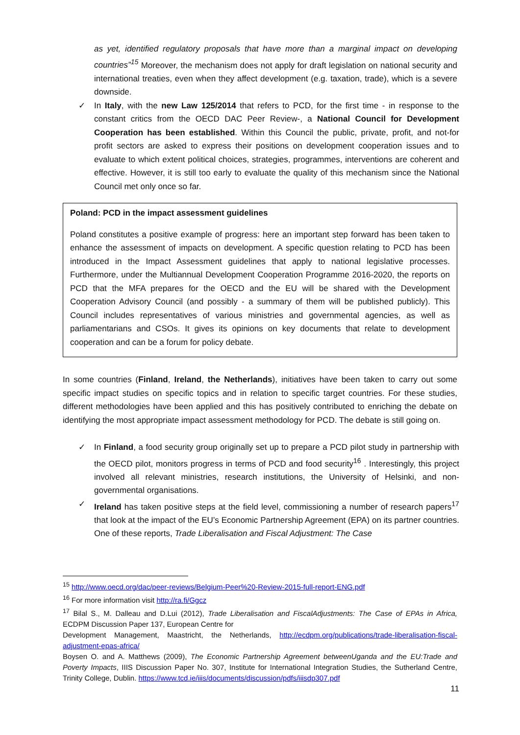as yet, identified regulatory proposals that have more than a marginal impact on developing countries”<sup>15</sup> Moreover, the mechanism does not apply for draft legislation on national security and international treaties, even when they affect development (e.g. taxation, trade), which is a severe downside.
✓ In Italy, with the new Law 125/2014 that refers to PCD, for the first time - in response to the constant critics from the OECD DAC Peer Review-, a National Council for Development Cooperation has been established. Within this Council the public, private, profit, and not-for profit sectors are asked to express their positions on development cooperation issues and to evaluate to which extent political choices, strategies, programmes, interventions are coherent and effective. However, it is still too early to evaluate the quality of this mechanism since the National Council met only once so far.
Poland: PCD in the impact assessment guidelines
Poland constitutes a positive example of progress: here an important step forward has been taken to enhance the assessment of impacts on development. A specific question relating to PCD has been introduced in the Impact Assessment guidelines that apply to national legislative processes. Furthermore, under the Multiannual Development Cooperation Programme 2016-2020, the reports on PCD that the MFA prepares for the OECD and the EU will be shared with the Development Cooperation Advisory Council (and possibly - a summary of them will be published publicly). This Council includes representatives of various ministries and governmental agencies, as well as parliamentarians and CSOs. It gives its opinions on key documents that relate to development cooperation and can be a forum for policy debate.
In some countries (Finland, Ireland, the Netherlands), initiatives have been taken to carry out some specific impact studies on specific topics and in relation to specific target countries. For these studies, different methodologies have been applied and this has positively contributed to enriching the debate on identifying the most appropriate impact assessment methodology for PCD. The debate is still going on.
✓ In Finland, a food security group originally set up to prepare a PCD pilot study in partnership with the OECD pilot, monitors progress in terms of PCD and food security<sup>16</sup> . Interestingly, this project involved all relevant ministries, research institutions, the University of Helsinki, and non-governmental organisations.
✓ Ireland has taken positive steps at the field level, commissioning a number of research papers<sup>17</sup> that look at the impact of the EU’s Economic Partnership Agreement (EPA) on its partner countries. One of these reports, Trade Liberalisation and Fiscal Adjustment: The Case
<sup>15</sup> http://www.oecd.org/dac/peer-reviews/Belgium-Peer%20-Review-2015-full-report-ENG.pdf
<sup>16</sup> For more information visit http://ra.fi/Ggcz
<sup>17</sup> Bilal S., M. Dalleau and D.Lui (2012), Trade Liberalisation and FiscalAdjustments: The Case of EPAs in Africa, ECDPM Discussion Paper 137, European Centre for
Development Management, Maastricht, the Netherlands, http://ecdpm.org/publications/trade-liberalisation-fiscal-adjustment-epas-africa/
Boysen O. and A. Matthews (2009), The Economic Partnership Agreement betweenUganda and the EU:Trade and Poverty Impacts, IIIS Discussion Paper No. 307, Institute for International Integration Studies, the Sutherland Centre, Trinity College, Dublin. https://www.tcd.ie/iiis/documents/discussion/pdfs/iiisdp307.pdf
11